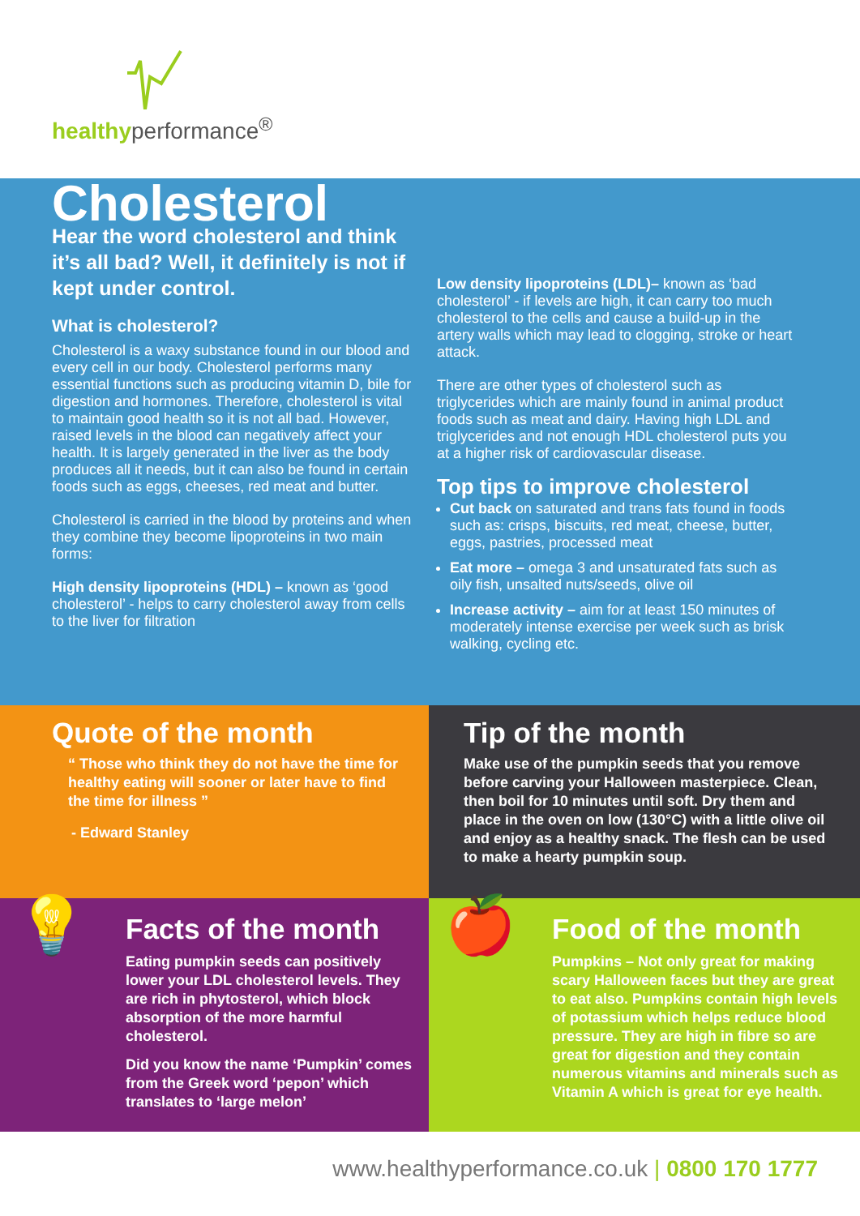healthyperformance<sup>®</sup>
Cholesterol
Hear the word cholesterol and think it’s all bad? Well, it definitely is not if kept under control.
What is cholesterol?
Cholesterol is a waxy substance found in our blood and every cell in our body. Cholesterol performs many essential functions such as producing vitamin D, bile for digestion and hormones. Therefore, cholesterol is vital to maintain good health so it is not all bad. However, raised levels in the blood can negatively affect your health. It is largely generated in the liver as the body produces all it needs, but it can also be found in certain foods such as eggs, cheeses, red meat and butter.
Cholesterol is carried in the blood by proteins and when they combine they become lipoproteins in two main forms:
High density lipoproteins (HDL) – known as ‘good cholesterol’ - helps to carry cholesterol away from cells to the liver for filtration
Low density lipoproteins (LDL)– known as ‘bad cholesterol’ - if levels are high, it can carry too much cholesterol to the cells and cause a build-up in the artery walls which may lead to clogging, stroke or heart attack.
There are other types of cholesterol such as triglycerides which are mainly found in animal product foods such as meat and dairy. Having high LDL and triglycerides and not enough HDL cholesterol puts you at a higher risk of cardiovascular disease.
Top tips to improve cholesterol
Cut back on saturated and trans fats found in foods such as: crisps, biscuits, red meat, cheese, butter, eggs, pastries, processed meat
Eat more – omega 3 and unsaturated fats such as oily fish, unsalted nuts/seeds, olive oil
Increase activity – aim for at least 150 minutes of moderately intense exercise per week such as brisk walking, cycling etc.
Quote of the month
“ Those who think they do not have the time for healthy eating will sooner or later have to find the time for illness ”
- Edward Stanley
Tip of the month
Make use of the pumpkin seeds that you remove before carving your Halloween masterpiece. Clean, then boil for 10 minutes until soft. Dry them and place in the oven on low (130°C) with a little olive oil and enjoy as a healthy snack. The flesh can be used to make a hearty pumpkin soup.
💡
Facts of the month
Eating pumpkin seeds can positively lower your LDL cholesterol levels. They are rich in phytosterol, which block absorption of the more harmful cholesterol.
Did you know the name ‘Pumpkin’ comes from the Greek word ‘pepon’ which translates to ‘large melon’
🍎
Food of the month
Pumpkins – Not only great for making scary Halloween faces but they are great to eat also. Pumpkins contain high levels of potassium which helps reduce blood pressure. They are high in fibre so are great for digestion and they contain numerous vitamins and minerals such as Vitamin A which is great for eye health.
www.healthyperformance.co.uk | 0800 170 1777